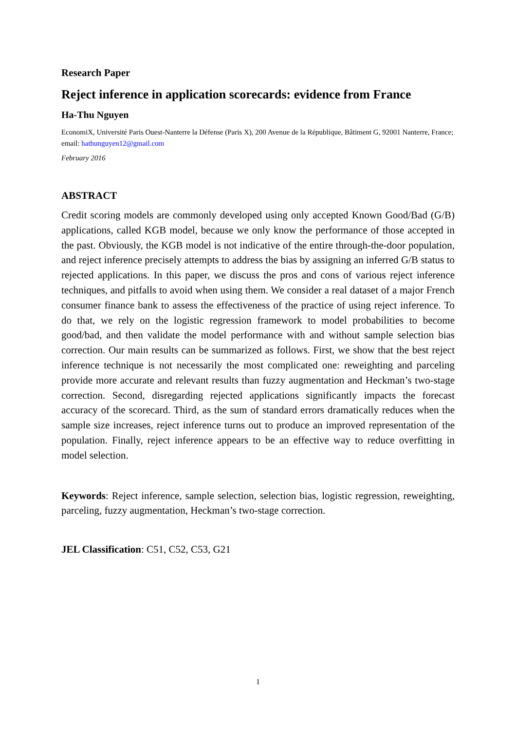Research Paper
Reject inference in application scorecards: evidence from France
Ha-Thu Nguyen
EconomiX, Université Paris Ouest-Nanterre la Défense (Paris X), 200 Avenue de la République, Bâtiment G, 92001 Nanterre, France; email: hathunguyen12@gmail.com
February 2016
ABSTRACT
Credit scoring models are commonly developed using only accepted Known Good/Bad (G/B) applications, called KGB model, because we only know the performance of those accepted in the past. Obviously, the KGB model is not indicative of the entire through-the-door population, and reject inference precisely attempts to address the bias by assigning an inferred G/B status to rejected applications. In this paper, we discuss the pros and cons of various reject inference techniques, and pitfalls to avoid when using them. We consider a real dataset of a major French consumer finance bank to assess the effectiveness of the practice of using reject inference. To do that, we rely on the logistic regression framework to model probabilities to become good/bad, and then validate the model performance with and without sample selection bias correction. Our main results can be summarized as follows. First, we show that the best reject inference technique is not necessarily the most complicated one: reweighting and parceling provide more accurate and relevant results than fuzzy augmentation and Heckman’s two-stage correction. Second, disregarding rejected applications significantly impacts the forecast accuracy of the scorecard. Third, as the sum of standard errors dramatically reduces when the sample size increases, reject inference turns out to produce an improved representation of the population. Finally, reject inference appears to be an effective way to reduce overfitting in model selection.
Keywords: Reject inference, sample selection, selection bias, logistic regression, reweighting, parceling, fuzzy augmentation, Heckman’s two-stage correction.
JEL Classification: C51, C52, C53, G21
1